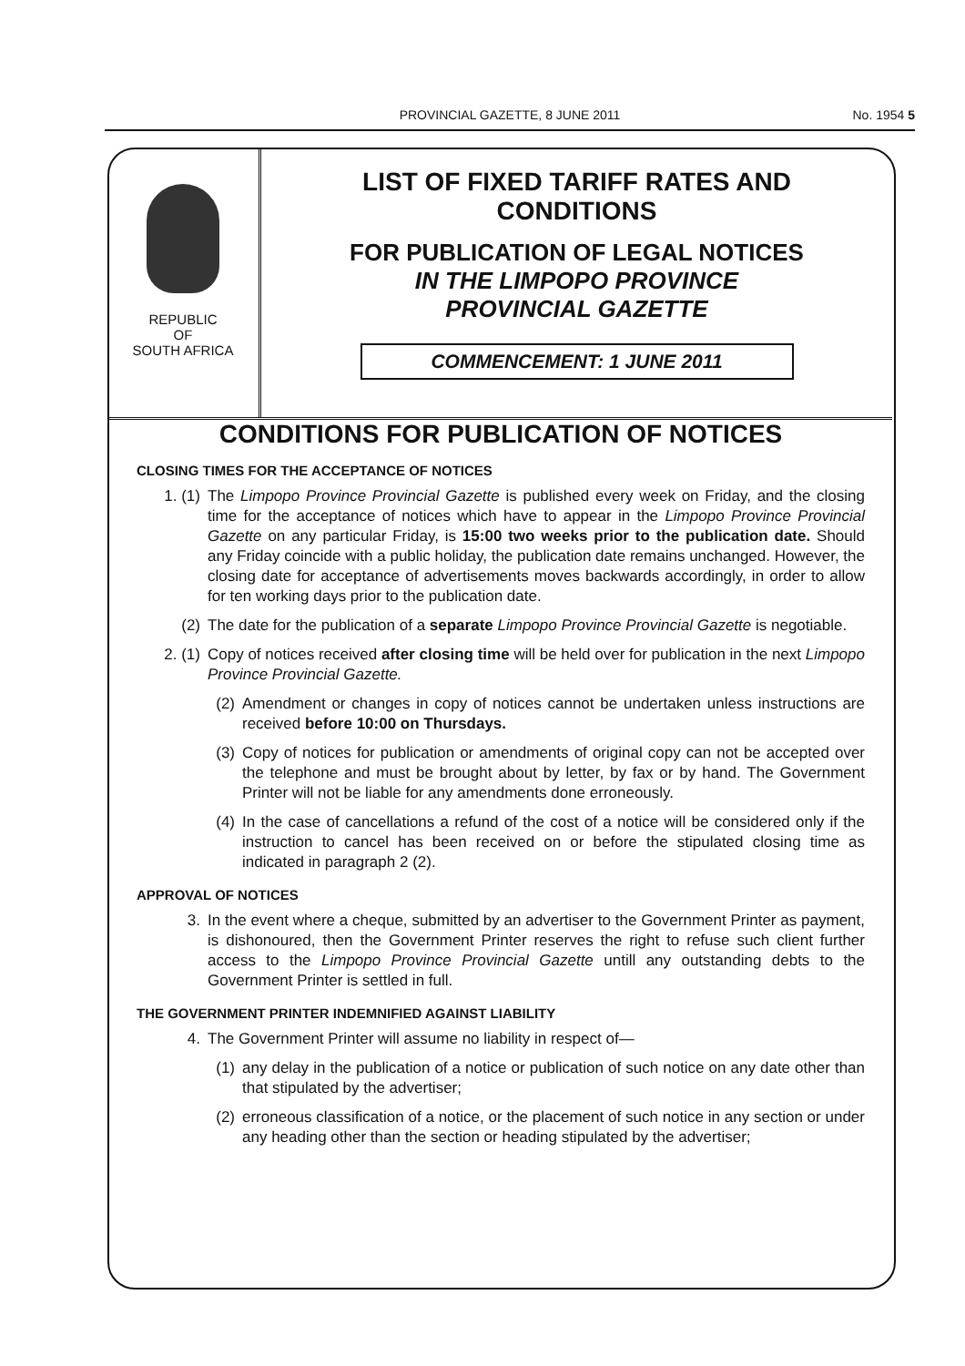PROVINCIAL GAZETTE, 8 JUNE 2011
No. 1954 5
REPUBLIC
OF
SOUTH AFRICA
LIST OF FIXED TARIFF RATES AND
CONDITIONS
FOR PUBLICATION OF LEGAL NOTICES
IN THE LIMPOPO PROVINCE
PROVINCIAL GAZETTE
COMMENCEMENT: 1 JUNE 2011
CONDITIONS FOR PUBLICATION OF NOTICES
CLOSING TIMES FOR THE ACCEPTANCE OF NOTICES
1. (1) The Limpopo Province Provincial Gazette is published every week on Friday, and the closing time for the acceptance of notices which have to appear in the Limpopo Province Provincial Gazette on any particular Friday, is 15:00 two weeks prior to the publication date. Should any Friday coincide with a public holiday, the publication date remains unchanged. However, the closing date for acceptance of advertisements moves backwards accordingly, in order to allow for ten working days prior to the publication date.
(2) The date for the publication of a separate Limpopo Province Provincial Gazette is negotiable.
2. (1) Copy of notices received after closing time will be held over for publication in the next Limpopo Province Provincial Gazette.
(2) Amendment or changes in copy of notices cannot be undertaken unless instructions are received before 10:00 on Thursdays.
(3) Copy of notices for publication or amendments of original copy can not be accepted over the telephone and must be brought about by letter, by fax or by hand. The Government Printer will not be liable for any amendments done erroneously.
(4) In the case of cancellations a refund of the cost of a notice will be considered only if the instruction to cancel has been received on or before the stipulated closing time as indicated in paragraph 2 (2).
APPROVAL OF NOTICES
3. In the event where a cheque, submitted by an advertiser to the Government Printer as payment, is dishonoured, then the Government Printer reserves the right to refuse such client further access to the Limpopo Province Provincial Gazette untill any outstanding debts to the Government Printer is settled in full.
THE GOVERNMENT PRINTER INDEMNIFIED AGAINST LIABILITY
4. The Government Printer will assume no liability in respect of—
(1) any delay in the publication of a notice or publication of such notice on any date other than that stipulated by the advertiser;
(2) erroneous classification of a notice, or the placement of such notice in any section or under any heading other than the section or heading stipulated by the advertiser;